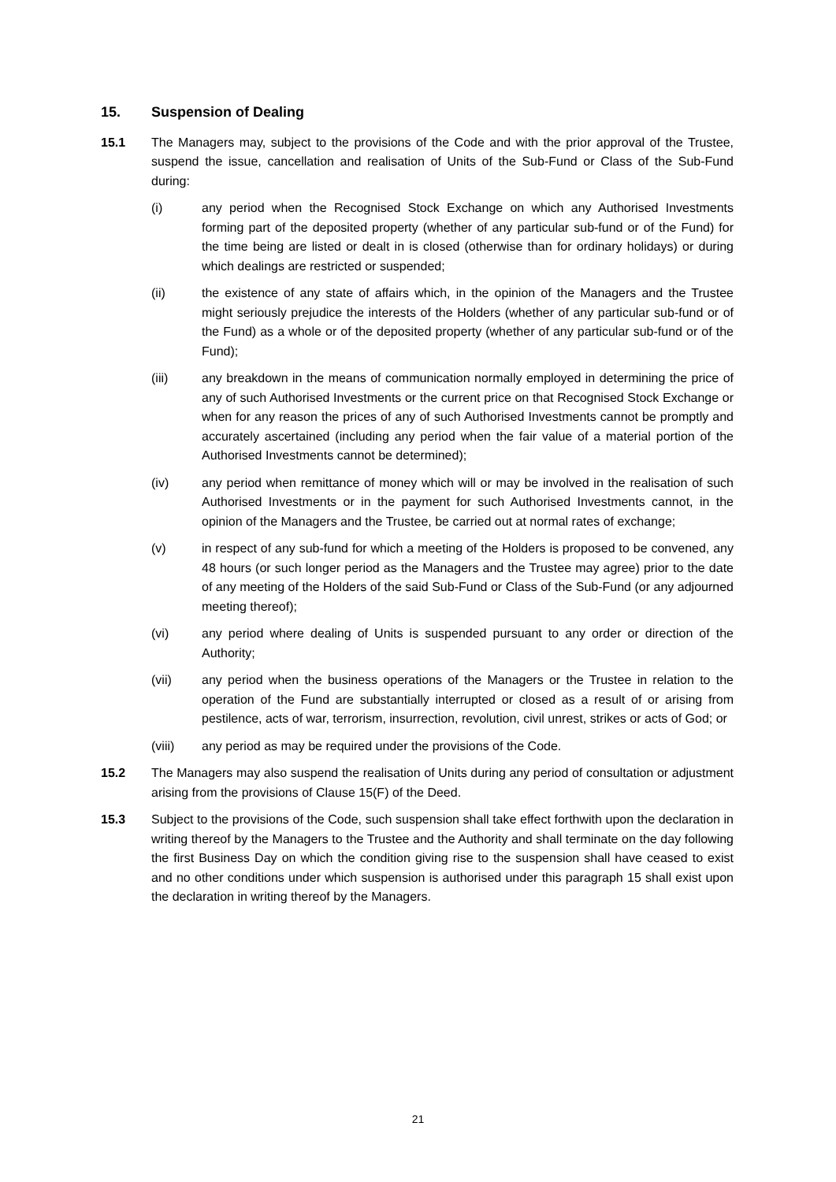15. Suspension of Dealing
15.1 The Managers may, subject to the provisions of the Code and with the prior approval of the Trustee, suspend the issue, cancellation and realisation of Units of the Sub-Fund or Class of the Sub-Fund during:
(i) any period when the Recognised Stock Exchange on which any Authorised Investments forming part of the deposited property (whether of any particular sub-fund or of the Fund) for the time being are listed or dealt in is closed (otherwise than for ordinary holidays) or during which dealings are restricted or suspended;
(ii) the existence of any state of affairs which, in the opinion of the Managers and the Trustee might seriously prejudice the interests of the Holders (whether of any particular sub-fund or of the Fund) as a whole or of the deposited property (whether of any particular sub-fund or of the Fund);
(iii) any breakdown in the means of communication normally employed in determining the price of any of such Authorised Investments or the current price on that Recognised Stock Exchange or when for any reason the prices of any of such Authorised Investments cannot be promptly and accurately ascertained (including any period when the fair value of a material portion of the Authorised Investments cannot be determined);
(iv) any period when remittance of money which will or may be involved in the realisation of such Authorised Investments or in the payment for such Authorised Investments cannot, in the opinion of the Managers and the Trustee, be carried out at normal rates of exchange;
(v) in respect of any sub-fund for which a meeting of the Holders is proposed to be convened, any 48 hours (or such longer period as the Managers and the Trustee may agree) prior to the date of any meeting of the Holders of the said Sub-Fund or Class of the Sub-Fund (or any adjourned meeting thereof);
(vi) any period where dealing of Units is suspended pursuant to any order or direction of the Authority;
(vii) any period when the business operations of the Managers or the Trustee in relation to the operation of the Fund are substantially interrupted or closed as a result of or arising from pestilence, acts of war, terrorism, insurrection, revolution, civil unrest, strikes or acts of God; or
(viii) any period as may be required under the provisions of the Code.
15.2 The Managers may also suspend the realisation of Units during any period of consultation or adjustment arising from the provisions of Clause 15(F) of the Deed.
15.3 Subject to the provisions of the Code, such suspension shall take effect forthwith upon the declaration in writing thereof by the Managers to the Trustee and the Authority and shall terminate on the day following the first Business Day on which the condition giving rise to the suspension shall have ceased to exist and no other conditions under which suspension is authorised under this paragraph 15 shall exist upon the declaration in writing thereof by the Managers.
21